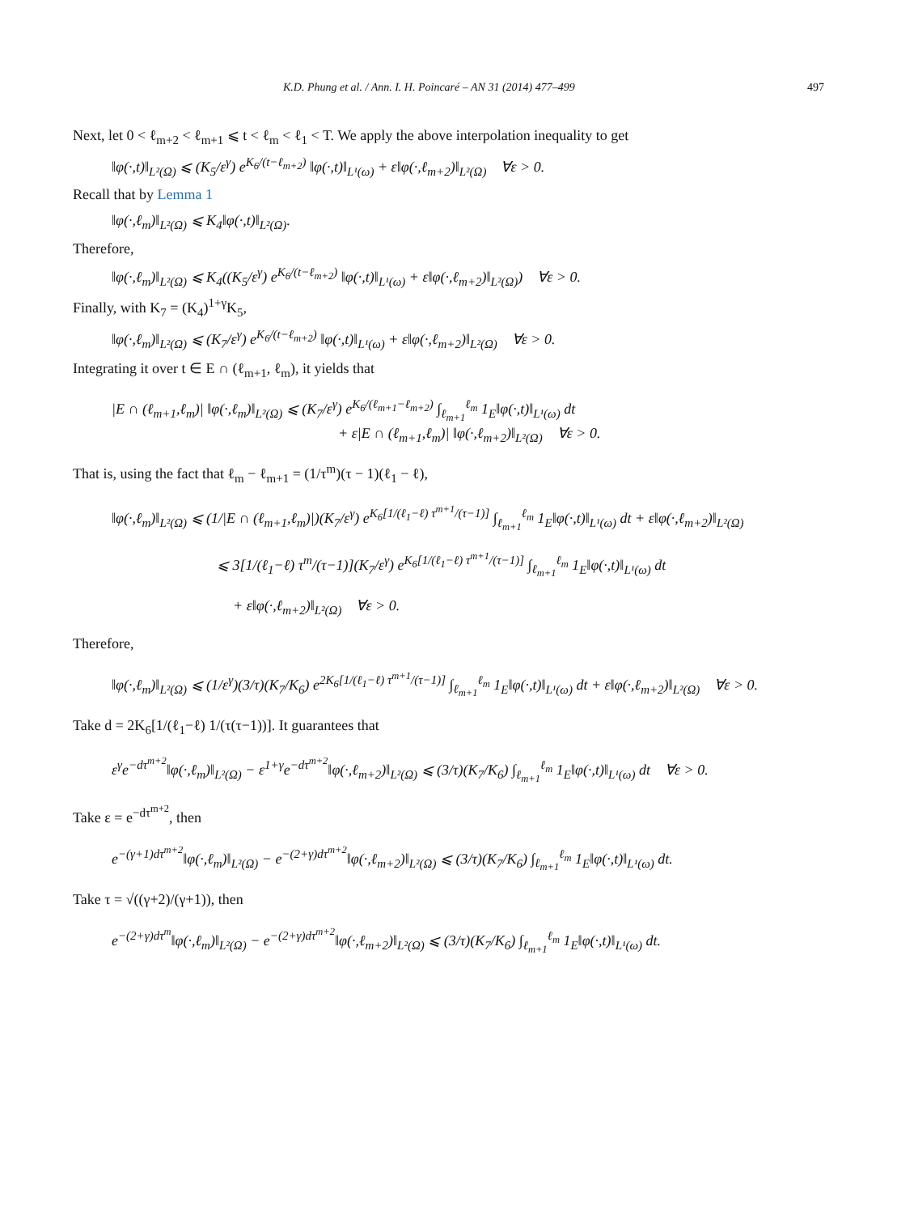K.D. Phung et al. / Ann. I. H. Poincaré – AN 31 (2014) 477–499 497
Next, let 0 < ℓ<sub>m+2</sub> < ℓ<sub>m+1</sub> ⩽ t < ℓ<sub>m</sub> < ℓ<sub>1</sub> < T. We apply the above interpolation inequality to get
‖φ(·,t)‖<sub>L²(Ω)</sub> ⩽ (K<sub>5</sub>/ε<sup>γ</sup>) e<sup>K<sub>6</sub>/(t−ℓ<sub>m+2</sub>)</sup> ‖φ(·,t)‖<sub>L¹(ω)</sub> + ε‖φ(·,ℓ<sub>m+2</sub>)‖<sub>L²(Ω)</sub> ∀ε > 0.
Recall that by Lemma 1
‖φ(·,ℓ<sub>m</sub>)‖<sub>L²(Ω)</sub> ⩽ K<sub>4</sub>‖φ(·,t)‖<sub>L²(Ω)</sub>.
Therefore,
‖φ(·,ℓ<sub>m</sub>)‖<sub>L²(Ω)</sub> ⩽ K<sub>4</sub>((K<sub>5</sub>/ε<sup>γ</sup>) e<sup>K<sub>6</sub>/(t−ℓ<sub>m+2</sub>)</sup> ‖φ(·,t)‖<sub>L¹(ω)</sub> + ε‖φ(·,ℓ<sub>m+2</sub>)‖<sub>L²(Ω)</sub>) ∀ε > 0.
Finally, with K<sub>7</sub> = (K<sub>4</sub>)<sup>1+γ</sup>K<sub>5</sub>,
‖φ(·,ℓ<sub>m</sub>)‖<sub>L²(Ω)</sub> ⩽ (K<sub>7</sub>/ε<sup>γ</sup>) e<sup>K<sub>6</sub>/(t−ℓ<sub>m+2</sub>)</sup> ‖φ(·,t)‖<sub>L¹(ω)</sub> + ε‖φ(·,ℓ<sub>m+2</sub>)‖<sub>L²(Ω)</sub> ∀ε > 0.
Integrating it over t ∈ E ∩ (ℓ<sub>m+1</sub>, ℓ<sub>m</sub>), it yields that
|E ∩ (ℓ<sub>m+1</sub>,ℓ<sub>m</sub>)| ‖φ(·,ℓ<sub>m</sub>)‖<sub>L²(Ω)</sub> ⩽ (K<sub>7</sub>/ε<sup>γ</sup>) e<sup>K<sub>6</sub>/(ℓ<sub>m+1</sub>−ℓ<sub>m+2</sub>)</sup> ∫<sub>ℓ<sub>m+1</sub></sub><sup>ℓ<sub>m</sub></sup> 1<sub>E</sub>‖φ(·,t)‖<sub>L¹(ω)</sub> dt
+ ε|E ∩ (ℓ<sub>m+1</sub>,ℓ<sub>m</sub>)| ‖φ(·,ℓ<sub>m+2</sub>)‖<sub>L²(Ω)</sub> ∀ε > 0.
That is, using the fact that ℓ<sub>m</sub> − ℓ<sub>m+1</sub> = (1/τ<sup>m</sup>)(τ − 1)(ℓ<sub>1</sub> − ℓ),
‖φ(·,ℓ<sub>m</sub>)‖<sub>L²(Ω)</sub> ⩽ (1/|E ∩ (ℓ<sub>m+1</sub>,ℓ<sub>m</sub>)|)(K<sub>7</sub>/ε<sup>γ</sup>) e<sup>K<sub>6</sub>[1/(ℓ<sub>1</sub>−ℓ) τ<sup>m+1</sup>/(τ−1)]</sup> ∫<sub>ℓ<sub>m+1</sub></sub><sup>ℓ<sub>m</sub></sup> 1<sub>E</sub>‖φ(·,t)‖<sub>L¹(ω)</sub> dt + ε‖φ(·,ℓ<sub>m+2</sub>)‖<sub>L²(Ω)</sub>
⩽ 3[1/(ℓ<sub>1</sub>−ℓ) τ<sup>m</sup>/(τ−1)](K<sub>7</sub>/ε<sup>γ</sup>) e<sup>K<sub>6</sub>[1/(ℓ<sub>1</sub>−ℓ) τ<sup>m+1</sup>/(τ−1)]</sup> ∫<sub>ℓ<sub>m+1</sub></sub><sup>ℓ<sub>m</sub></sup> 1<sub>E</sub>‖φ(·,t)‖<sub>L¹(ω)</sub> dt
+ ε‖φ(·,ℓ<sub>m+2</sub>)‖<sub>L²(Ω)</sub> ∀ε > 0.
Therefore,
‖φ(·,ℓ<sub>m</sub>)‖<sub>L²(Ω)</sub> ⩽ (1/ε<sup>γ</sup>)(3/τ)(K<sub>7</sub>/K<sub>6</sub>) e<sup>2K<sub>6</sub>[1/(ℓ<sub>1</sub>−ℓ) τ<sup>m+1</sup>/(τ−1)]</sup> ∫<sub>ℓ<sub>m+1</sub></sub><sup>ℓ<sub>m</sub></sup> 1<sub>E</sub>‖φ(·,t)‖<sub>L¹(ω)</sub> dt + ε‖φ(·,ℓ<sub>m+2</sub>)‖<sub>L²(Ω)</sub> ∀ε > 0.
Take d = 2K<sub>6</sub>[1/(ℓ<sub>1</sub>−ℓ) 1/(τ(τ−1))]. It guarantees that
ε<sup>γ</sup>e<sup>−dτ<sup>m+2</sup></sup>‖φ(·,ℓ<sub>m</sub>)‖<sub>L²(Ω)</sub> − ε<sup>1+γ</sup>e<sup>−dτ<sup>m+2</sup></sup>‖φ(·,ℓ<sub>m+2</sub>)‖<sub>L²(Ω)</sub> ⩽ (3/τ)(K<sub>7</sub>/K<sub>6</sub>) ∫<sub>ℓ<sub>m+1</sub></sub><sup>ℓ<sub>m</sub></sup> 1<sub>E</sub>‖φ(·,t)‖<sub>L¹(ω)</sub> dt ∀ε > 0.
Take ε = e<sup>−dτ<sup>m+2</sup></sup>, then
e<sup>−(γ+1)dτ<sup>m+2</sup></sup>‖φ(·,ℓ<sub>m</sub>)‖<sub>L²(Ω)</sub> − e<sup>−(2+γ)dτ<sup>m+2</sup></sup>‖φ(·,ℓ<sub>m+2</sub>)‖<sub>L²(Ω)</sub> ⩽ (3/τ)(K<sub>7</sub>/K<sub>6</sub>) ∫<sub>ℓ<sub>m+1</sub></sub><sup>ℓ<sub>m</sub></sup> 1<sub>E</sub>‖φ(·,t)‖<sub>L¹(ω)</sub> dt.
Take τ = √((γ+2)/(γ+1)), then
e<sup>−(2+γ)dτ<sup>m</sup></sup>‖φ(·,ℓ<sub>m</sub>)‖<sub>L²(Ω)</sub> − e<sup>−(2+γ)dτ<sup>m+2</sup></sup>‖φ(·,ℓ<sub>m+2</sub>)‖<sub>L²(Ω)</sub> ⩽ (3/τ)(K<sub>7</sub>/K<sub>6</sub>) ∫<sub>ℓ<sub>m+1</sub></sub><sup>ℓ<sub>m</sub></sup> 1<sub>E</sub>‖φ(·,t)‖<sub>L¹(ω)</sub> dt.